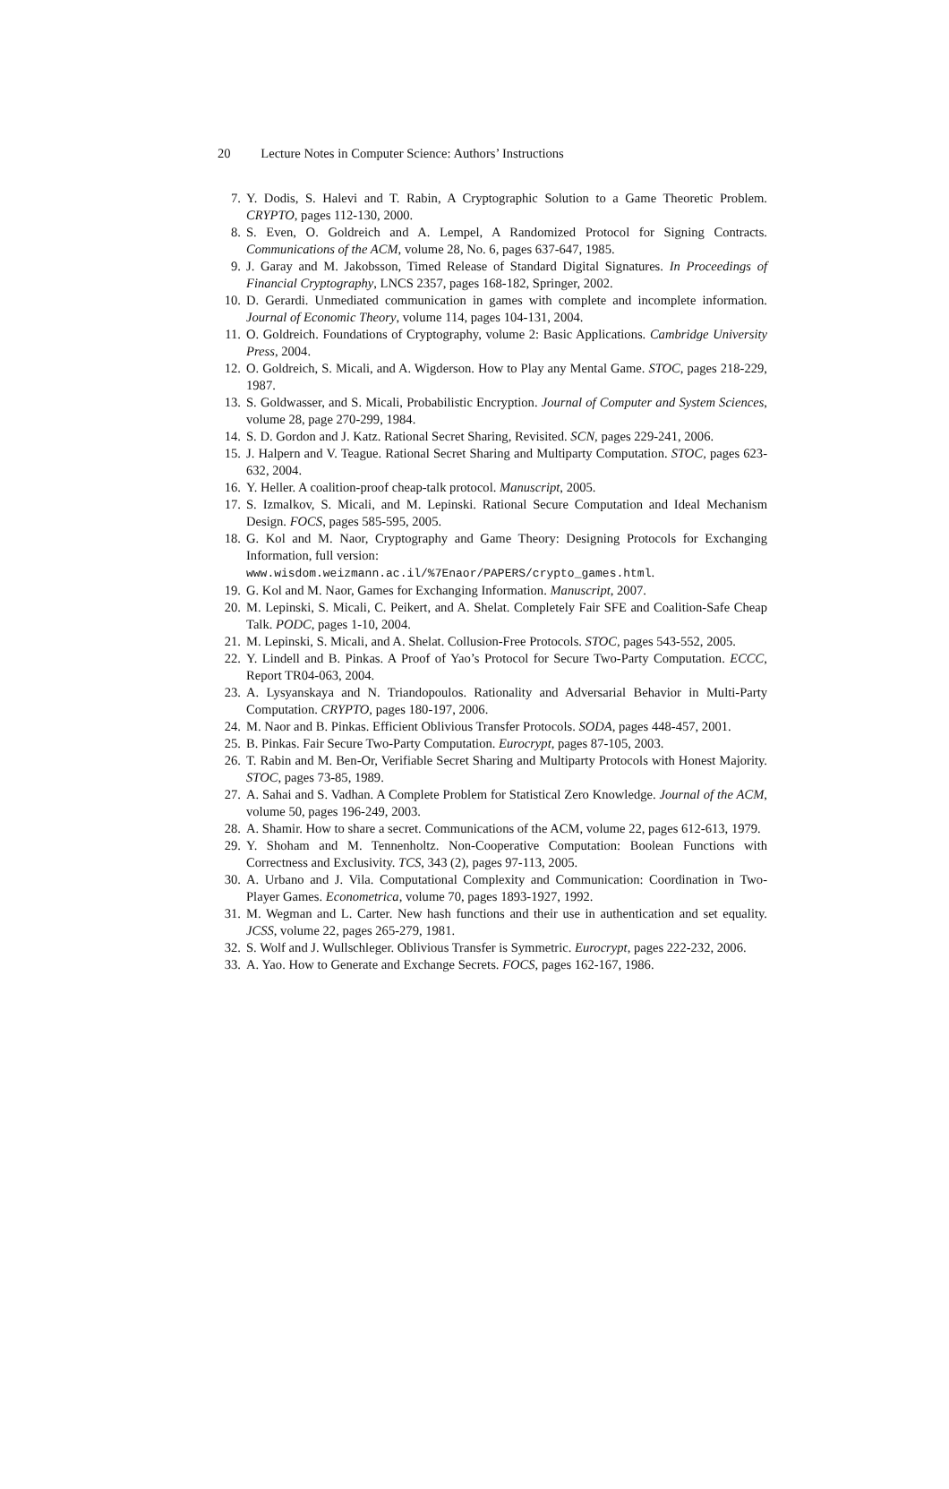20 Lecture Notes in Computer Science: Authors’ Instructions
7. Y. Dodis, S. Halevi and T. Rabin, A Cryptographic Solution to a Game Theoretic Problem. CRYPTO, pages 112-130, 2000.
8. S. Even, O. Goldreich and A. Lempel, A Randomized Protocol for Signing Contracts. Communications of the ACM, volume 28, No. 6, pages 637-647, 1985.
9. J. Garay and M. Jakobsson, Timed Release of Standard Digital Signatures. In Proceedings of Financial Cryptography, LNCS 2357, pages 168-182, Springer, 2002.
10. D. Gerardi. Unmediated communication in games with complete and incomplete information. Journal of Economic Theory, volume 114, pages 104-131, 2004.
11. O. Goldreich. Foundations of Cryptography, volume 2: Basic Applications. Cambridge University Press, 2004.
12. O. Goldreich, S. Micali, and A. Wigderson. How to Play any Mental Game. STOC, pages 218-229, 1987.
13. S. Goldwasser, and S. Micali, Probabilistic Encryption. Journal of Computer and System Sciences, volume 28, page 270-299, 1984.
14. S. D. Gordon and J. Katz. Rational Secret Sharing, Revisited. SCN, pages 229-241, 2006.
15. J. Halpern and V. Teague. Rational Secret Sharing and Multiparty Computation. STOC, pages 623-632, 2004.
16. Y. Heller. A coalition-proof cheap-talk protocol. Manuscript, 2005.
17. S. Izmalkov, S. Micali, and M. Lepinski. Rational Secure Computation and Ideal Mechanism Design. FOCS, pages 585-595, 2005.
18. G. Kol and M. Naor, Cryptography and Game Theory: Designing Protocols for Exchanging Information, full version:
www.wisdom.weizmann.ac.il/%7Enaor/PAPERS/crypto_games.html.
19. G. Kol and M. Naor, Games for Exchanging Information. Manuscript, 2007.
20. M. Lepinski, S. Micali, C. Peikert, and A. Shelat. Completely Fair SFE and Coalition-Safe Cheap Talk. PODC, pages 1-10, 2004.
21. M. Lepinski, S. Micali, and A. Shelat. Collusion-Free Protocols. STOC, pages 543-552, 2005.
22. Y. Lindell and B. Pinkas. A Proof of Yao’s Protocol for Secure Two-Party Computation. ECCC, Report TR04-063, 2004.
23. A. Lysyanskaya and N. Triandopoulos. Rationality and Adversarial Behavior in Multi-Party Computation. CRYPTO, pages 180-197, 2006.
24. M. Naor and B. Pinkas. Efficient Oblivious Transfer Protocols. SODA, pages 448-457, 2001.
25. B. Pinkas. Fair Secure Two-Party Computation. Eurocrypt, pages 87-105, 2003.
26. T. Rabin and M. Ben-Or, Verifiable Secret Sharing and Multiparty Protocols with Honest Majority. STOC, pages 73-85, 1989.
27. A. Sahai and S. Vadhan. A Complete Problem for Statistical Zero Knowledge. Journal of the ACM, volume 50, pages 196-249, 2003.
28. A. Shamir. How to share a secret. Communications of the ACM, volume 22, pages 612-613, 1979.
29. Y. Shoham and M. Tennenholtz. Non-Cooperative Computation: Boolean Functions with Correctness and Exclusivity. TCS, 343 (2), pages 97-113, 2005.
30. A. Urbano and J. Vila. Computational Complexity and Communication: Coordination in Two-Player Games. Econometrica, volume 70, pages 1893-1927, 1992.
31. M. Wegman and L. Carter. New hash functions and their use in authentication and set equality. JCSS, volume 22, pages 265-279, 1981.
32. S. Wolf and J. Wullschleger. Oblivious Transfer is Symmetric. Eurocrypt, pages 222-232, 2006.
33. A. Yao. How to Generate and Exchange Secrets. FOCS, pages 162-167, 1986.